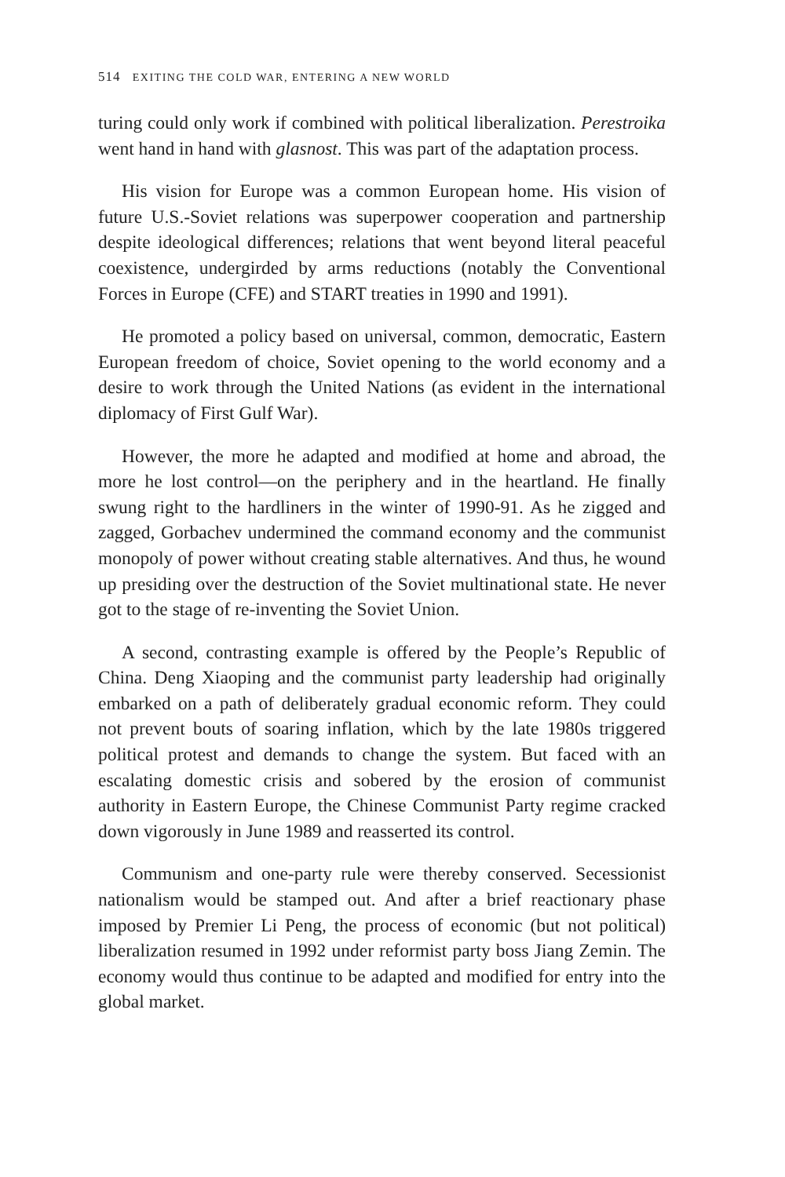514 EXITING THE COLD WAR, ENTERING A NEW WORLD
turing could only work if combined with political liberalization. Perestroika went hand in hand with glasnost. This was part of the adaptation process.
His vision for Europe was a common European home. His vision of future U.S.-Soviet relations was superpower cooperation and partnership despite ideological differences; relations that went beyond literal peaceful coexistence, undergirded by arms reductions (notably the Conventional Forces in Europe (CFE) and START treaties in 1990 and 1991).
He promoted a policy based on universal, common, democratic, Eastern European freedom of choice, Soviet opening to the world economy and a desire to work through the United Nations (as evident in the international diplomacy of First Gulf War).
However, the more he adapted and modified at home and abroad, the more he lost control—on the periphery and in the heartland. He finally swung right to the hardliners in the winter of 1990-91. As he zigged and zagged, Gorbachev undermined the command economy and the communist monopoly of power without creating stable alternatives. And thus, he wound up presiding over the destruction of the Soviet multinational state. He never got to the stage of re-inventing the Soviet Union.
A second, contrasting example is offered by the People’s Republic of China. Deng Xiaoping and the communist party leadership had originally embarked on a path of deliberately gradual economic reform. They could not prevent bouts of soaring inflation, which by the late 1980s triggered political protest and demands to change the system. But faced with an escalating domestic crisis and sobered by the erosion of communist authority in Eastern Europe, the Chinese Communist Party regime cracked down vigorously in June 1989 and reasserted its control.
Communism and one-party rule were thereby conserved. Secessionist nationalism would be stamped out. And after a brief reactionary phase imposed by Premier Li Peng, the process of economic (but not political) liberalization resumed in 1992 under reformist party boss Jiang Zemin. The economy would thus continue to be adapted and modified for entry into the global market.